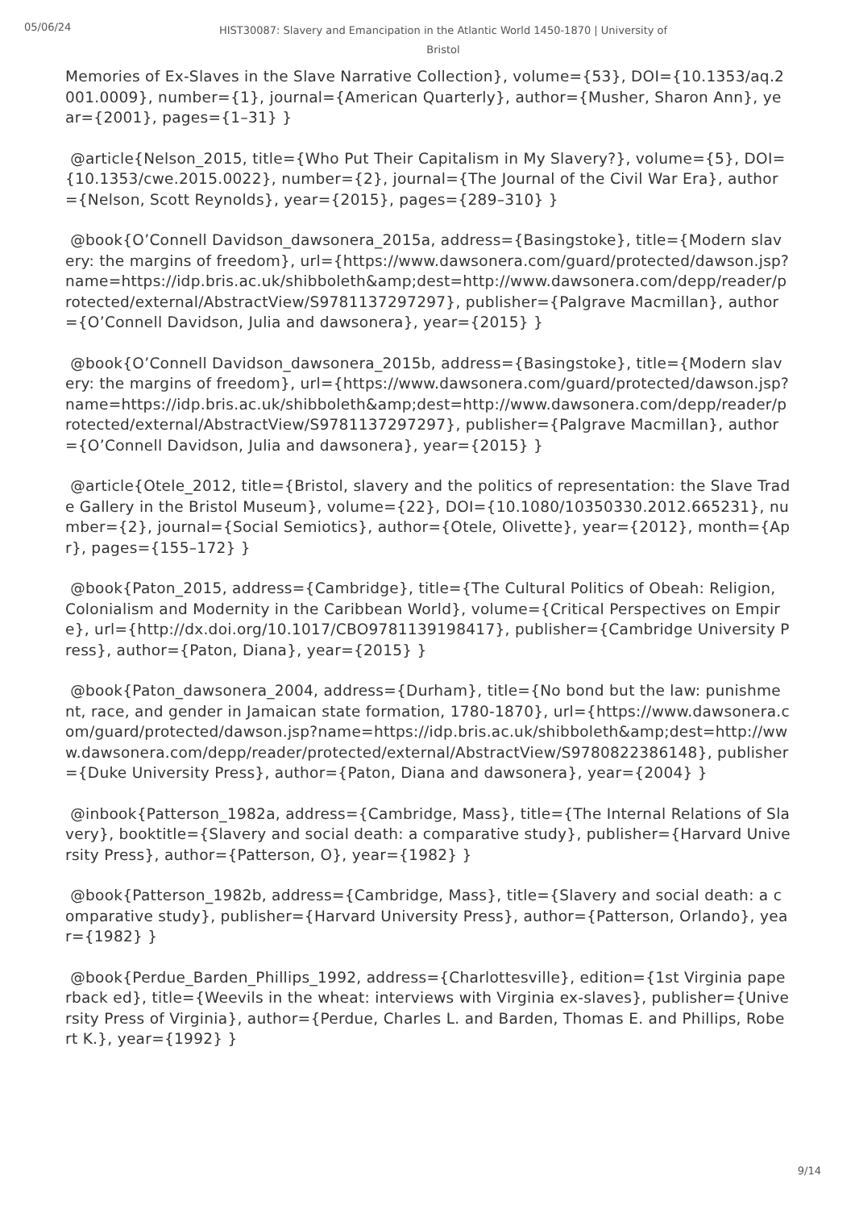05/06/24
HIST30087: Slavery and Emancipation in the Atlantic World 1450-1870 | University of Bristol
Memories of Ex-Slaves in the Slave Narrative Collection}, volume={53}, DOI={10.1353/aq.2001.0009}, number={1}, journal={American Quarterly}, author={Musher, Sharon Ann}, year={2001}, pages={1–31} }
@article{Nelson_2015, title={Who Put Their Capitalism in My Slavery?}, volume={5}, DOI={10.1353/cwe.2015.0022}, number={2}, journal={The Journal of the Civil War Era}, author={Nelson, Scott Reynolds}, year={2015}, pages={289–310} }
@book{O’Connell Davidson_dawsonera_2015a, address={Basingstoke}, title={Modern slavery: the margins of freedom}, url={https://www.dawsonera.com/guard/protected/dawson.jsp?name=https://idp.bris.ac.uk/shibboleth&amp;dest=http://www.dawsonera.com/depp/reader/protected/external/AbstractView/S9781137297297}, publisher={Palgrave Macmillan}, author={O’Connell Davidson, Julia and dawsonera}, year={2015} }
@book{O’Connell Davidson_dawsonera_2015b, address={Basingstoke}, title={Modern slavery: the margins of freedom}, url={https://www.dawsonera.com/guard/protected/dawson.jsp?name=https://idp.bris.ac.uk/shibboleth&amp;dest=http://www.dawsonera.com/depp/reader/protected/external/AbstractView/S9781137297297}, publisher={Palgrave Macmillan}, author={O’Connell Davidson, Julia and dawsonera}, year={2015} }
@article{Otele_2012, title={Bristol, slavery and the politics of representation: the Slave Trade Gallery in the Bristol Museum}, volume={22}, DOI={10.1080/10350330.2012.665231}, number={2}, journal={Social Semiotics}, author={Otele, Olivette}, year={2012}, month={Apr}, pages={155–172} }
@book{Paton_2015, address={Cambridge}, title={The Cultural Politics of Obeah: Religion, Colonialism and Modernity in the Caribbean World}, volume={Critical Perspectives on Empire}, url={http://dx.doi.org/10.1017/CBO9781139198417}, publisher={Cambridge University Press}, author={Paton, Diana}, year={2015} }
@book{Paton_dawsonera_2004, address={Durham}, title={No bond but the law: punishment, race, and gender in Jamaican state formation, 1780-1870}, url={https://www.dawsonera.com/guard/protected/dawson.jsp?name=https://idp.bris.ac.uk/shibboleth&amp;dest=http://www.dawsonera.com/depp/reader/protected/external/AbstractView/S9780822386148}, publisher={Duke University Press}, author={Paton, Diana and dawsonera}, year={2004} }
@inbook{Patterson_1982a, address={Cambridge, Mass}, title={The Internal Relations of Slavery}, booktitle={Slavery and social death: a comparative study}, publisher={Harvard University Press}, author={Patterson, O}, year={1982} }
@book{Patterson_1982b, address={Cambridge, Mass}, title={Slavery and social death: a comparative study}, publisher={Harvard University Press}, author={Patterson, Orlando}, year={1982} }
@book{Perdue_Barden_Phillips_1992, address={Charlottesville}, edition={1st Virginia paperback ed}, title={Weevils in the wheat: interviews with Virginia ex-slaves}, publisher={University Press of Virginia}, author={Perdue, Charles L. and Barden, Thomas E. and Phillips, Robert K.}, year={1992} }
9/14